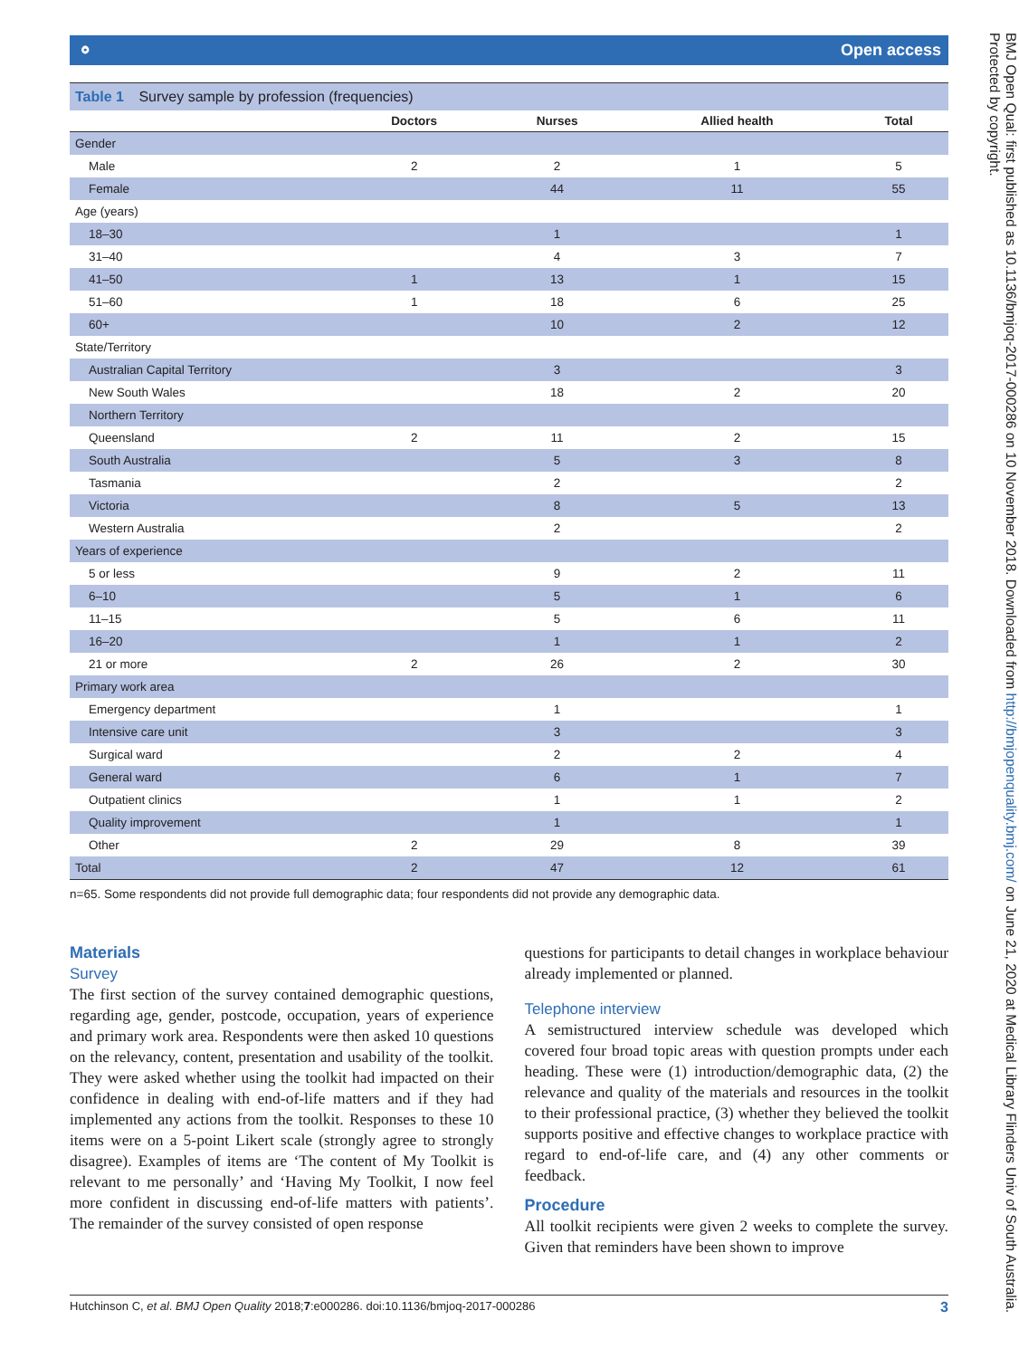⚬ Open access
Table 1 Survey sample by profession (frequencies)
| | Doctors | Nurses | Allied health | Total |
| --- | --- | --- | --- | --- |
| Gender | | | | |
| Male | 2 | 2 | 1 | 5 |
| Female | | 44 | 11 | 55 |
| Age (years) | | | | |
| 18–30 | | 1 | | 1 |
| 31–40 | | 4 | 3 | 7 |
| 41–50 | 1 | 13 | 1 | 15 |
| 51–60 | 1 | 18 | 6 | 25 |
| 60+ | | 10 | 2 | 12 |
| State/Territory | | | | |
| Australian Capital Territory | | 3 | | 3 |
| New South Wales | | 18 | 2 | 20 |
| Northern Territory | | | | |
| Queensland | 2 | 11 | 2 | 15 |
| South Australia | | 5 | 3 | 8 |
| Tasmania | | 2 | | 2 |
| Victoria | | 8 | 5 | 13 |
| Western Australia | | 2 | | 2 |
| Years of experience | | | | |
| 5 or less | | 9 | 2 | 11 |
| 6–10 | | 5 | 1 | 6 |
| 11–15 | | 5 | 6 | 11 |
| 16–20 | | 1 | 1 | 2 |
| 21 or more | 2 | 26 | 2 | 30 |
| Primary work area | | | | |
| Emergency department | | 1 | | 1 |
| Intensive care unit | | 3 | | 3 |
| Surgical ward | | 2 | 2 | 4 |
| General ward | | 6 | 1 | 7 |
| Outpatient clinics | | 1 | 1 | 2 |
| Quality improvement | | 1 | | 1 |
| Other | 2 | 29 | 8 | 39 |
| Total | 2 | 47 | 12 | 61 |
n=65. Some respondents did not provide full demographic data; four respondents did not provide any demographic data.
Materials
Survey
The first section of the survey contained demographic questions, regarding age, gender, postcode, occupation, years of experience and primary work area. Respondents were then asked 10 questions on the relevancy, content, presentation and usability of the toolkit. They were asked whether using the toolkit had impacted on their confidence in dealing with end-of-life matters and if they had implemented any actions from the toolkit. Responses to these 10 items were on a 5-point Likert scale (strongly agree to strongly disagree). Examples of items are ‘The content of My Toolkit is relevant to me personally’ and ‘Having My Toolkit, I now feel more confident in discussing end-of-life matters with patients’. The remainder of the survey consisted of open response
questions for participants to detail changes in workplace behaviour already implemented or planned.
Telephone interview
A semistructured interview schedule was developed which covered four broad topic areas with question prompts under each heading. These were (1) introduction/demographic data, (2) the relevance and quality of the materials and resources in the toolkit to their professional practice, (3) whether they believed the toolkit supports positive and effective changes to workplace practice with regard to end-of-life care, and (4) any other comments or feedback.
Procedure
All toolkit recipients were given 2 weeks to complete the survey. Given that reminders have been shown to improve
Hutchinson C, et al. BMJ Open Quality 2018;7:e000286. doi:10.1136/bmjoq-2017-000286 3
BMJ Open Qual: first published as 10.1136/bmjoq-2017-000286 on 10 November 2018. Downloaded from http://bmjopenquality.bmj.com/ on June 21, 2020 at Medical Library Flinders Univ of South Australia. Protected by copyright.